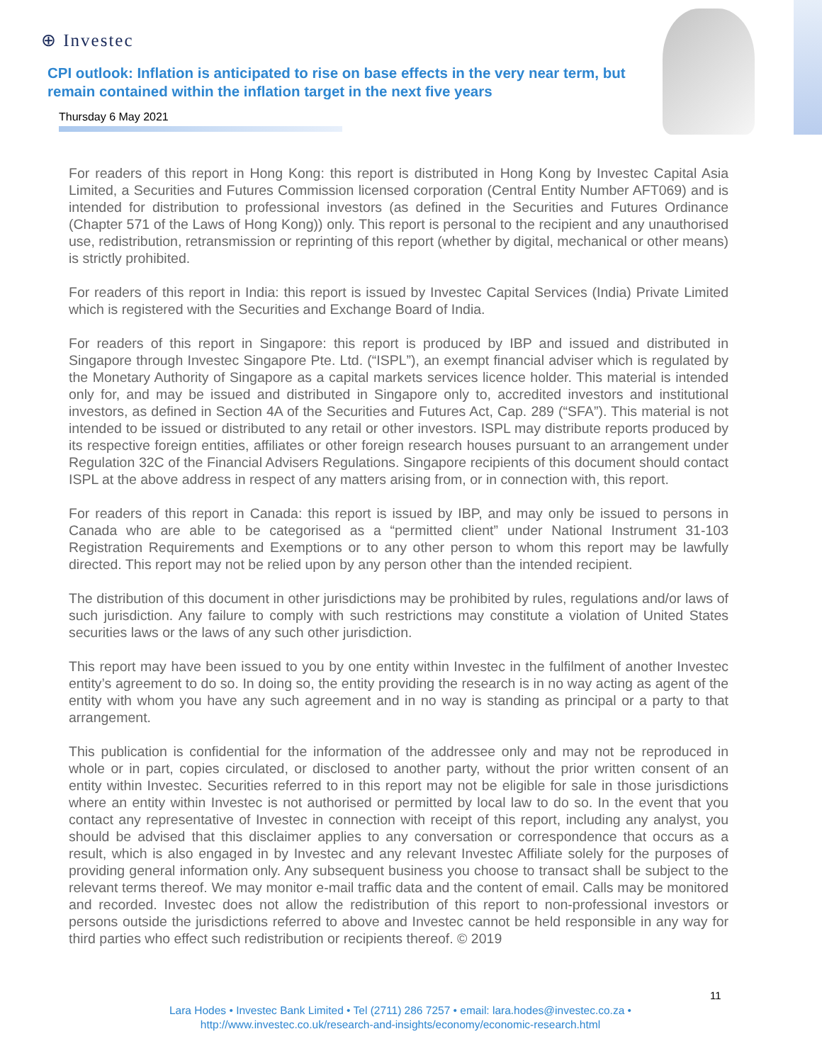⊕ Investec
CPI outlook: Inflation is anticipated to rise on base effects in the very near term, but remain contained within the inflation target in the next five years
Thursday 6 May 2021
For readers of this report in Hong Kong: this report is distributed in Hong Kong by Investec Capital Asia Limited, a Securities and Futures Commission licensed corporation (Central Entity Number AFT069) and is intended for distribution to professional investors (as defined in the Securities and Futures Ordinance (Chapter 571 of the Laws of Hong Kong)) only. This report is personal to the recipient and any unauthorised use, redistribution, retransmission or reprinting of this report (whether by digital, mechanical or other means) is strictly prohibited.
For readers of this report in India: this report is issued by Investec Capital Services (India) Private Limited which is registered with the Securities and Exchange Board of India.
For readers of this report in Singapore: this report is produced by IBP and issued and distributed in Singapore through Investec Singapore Pte. Ltd. (“ISPL”), an exempt financial adviser which is regulated by the Monetary Authority of Singapore as a capital markets services licence holder. This material is intended only for, and may be issued and distributed in Singapore only to, accredited investors and institutional investors, as defined in Section 4A of the Securities and Futures Act, Cap. 289 (“SFA”). This material is not intended to be issued or distributed to any retail or other investors. ISPL may distribute reports produced by its respective foreign entities, affiliates or other foreign research houses pursuant to an arrangement under Regulation 32C of the Financial Advisers Regulations. Singapore recipients of this document should contact ISPL at the above address in respect of any matters arising from, or in connection with, this report.
For readers of this report in Canada: this report is issued by IBP, and may only be issued to persons in Canada who are able to be categorised as a “permitted client” under National Instrument 31-103 Registration Requirements and Exemptions or to any other person to whom this report may be lawfully directed. This report may not be relied upon by any person other than the intended recipient.
The distribution of this document in other jurisdictions may be prohibited by rules, regulations and/or laws of such jurisdiction. Any failure to comply with such restrictions may constitute a violation of United States securities laws or the laws of any such other jurisdiction.
This report may have been issued to you by one entity within Investec in the fulfilment of another Investec entity’s agreement to do so. In doing so, the entity providing the research is in no way acting as agent of the entity with whom you have any such agreement and in no way is standing as principal or a party to that arrangement.
This publication is confidential for the information of the addressee only and may not be reproduced in whole or in part, copies circulated, or disclosed to another party, without the prior written consent of an entity within Investec. Securities referred to in this report may not be eligible for sale in those jurisdictions where an entity within Investec is not authorised or permitted by local law to do so. In the event that you contact any representative of Investec in connection with receipt of this report, including any analyst, you should be advised that this disclaimer applies to any conversation or correspondence that occurs as a result, which is also engaged in by Investec and any relevant Investec Affiliate solely for the purposes of providing general information only. Any subsequent business you choose to transact shall be subject to the relevant terms thereof. We may monitor e-mail traffic data and the content of email. Calls may be monitored and recorded. Investec does not allow the redistribution of this report to non-professional investors or persons outside the jurisdictions referred to above and Investec cannot be held responsible in any way for third parties who effect such redistribution or recipients thereof. © 2019
11
Lara Hodes • Investec Bank Limited • Tel (2711) 286 7257 • email: lara.hodes@investec.co.za •
http://www.investec.co.uk/research-and-insights/economy/economic-research.html